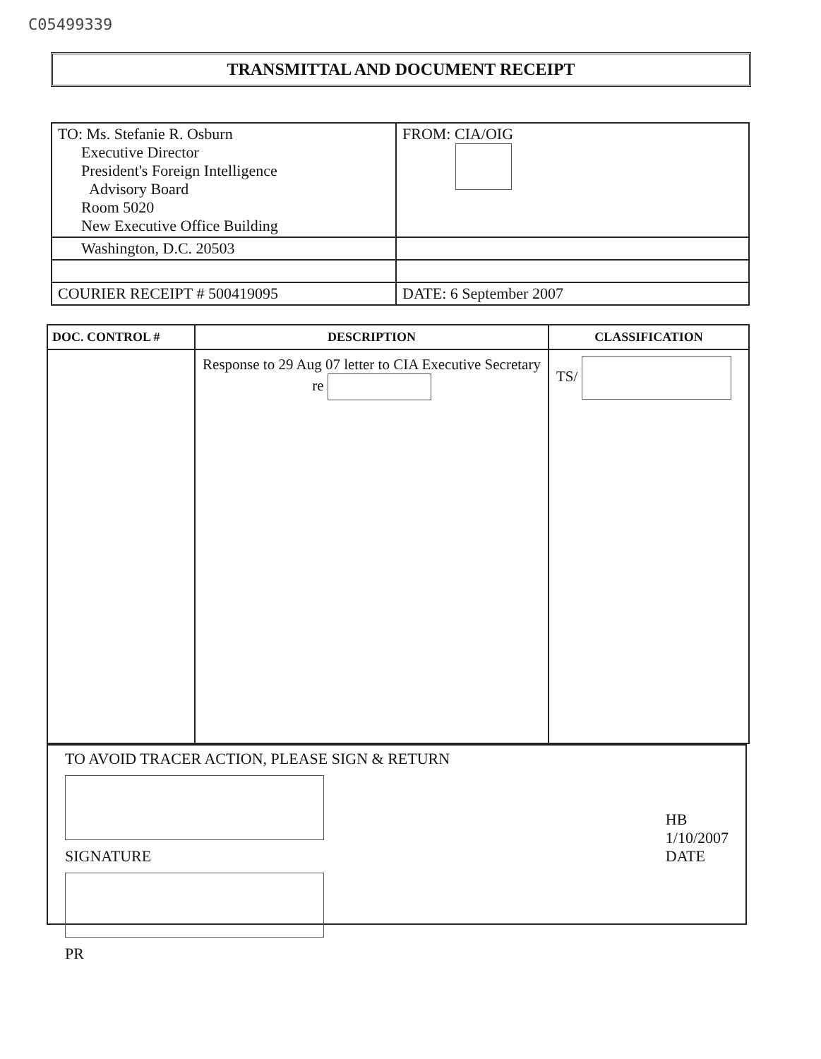C05499339
TRANSMITTAL AND DOCUMENT RECEIPT
| TO: Ms. Stefanie R. Osburn Executive Director President's Foreign Intelligence Advisory Board Room 5020 New Executive Office Building | FROM: CIA/OIG |
| Washington, D.C. 20503 | |
| COURIER RECEIPT # 500419095 | DATE: 6 September 2007 |
| DOC. CONTROL # | DESCRIPTION | CLASSIFICATION |
| --- | --- | --- |
| | Response to 29 Aug 07 letter to CIA Executive Secretary re | TS/ |
TO AVOID TRACER ACTION, PLEASE SIGN & RETURN
SIGNATURE
HB
1/10/2007
DATE
PR